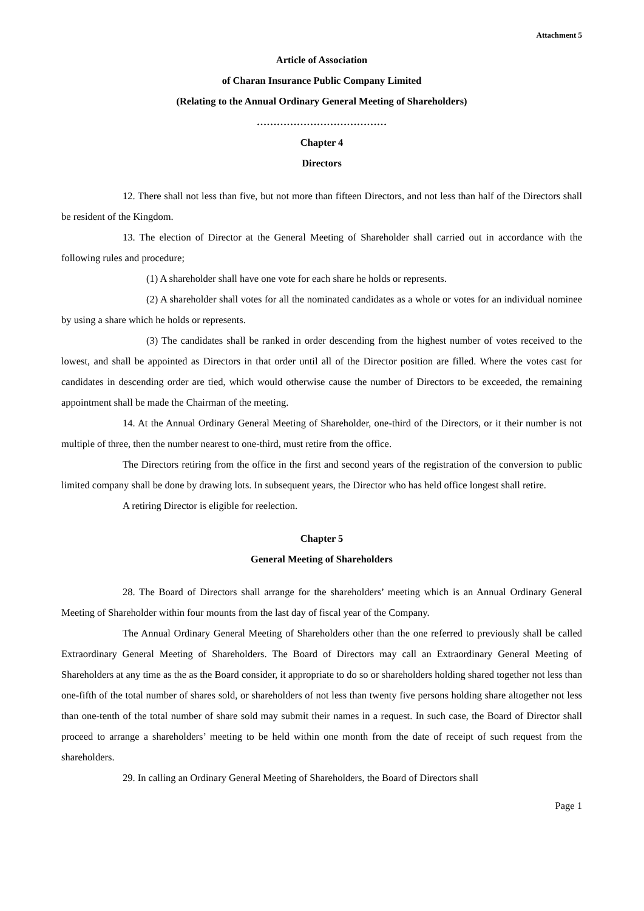Attachment 5
Article of Association
of Charan Insurance Public Company Limited
(Relating to the Annual Ordinary General Meeting of Shareholders)
…………………………………
Chapter 4
Directors
12. There shall not less than five, but not more than fifteen Directors, and not less than half of the Directors shall be resident of the Kingdom.
13. The election of Director at the General Meeting of Shareholder shall carried out in accordance with the following rules and procedure;
(1) A shareholder shall have one vote for each share he holds or represents.
(2) A shareholder shall votes for all the nominated candidates as a whole or votes for an individual nominee by using a share which he holds or represents.
(3) The candidates shall be ranked in order descending from the highest number of votes received to the lowest, and shall be appointed as Directors in that order until all of the Director position are filled. Where the votes cast for candidates in descending order are tied, which would otherwise cause the number of Directors to be exceeded, the remaining appointment shall be made the Chairman of the meeting.
14. At the Annual Ordinary General Meeting of Shareholder, one-third of the Directors, or it their number is not multiple of three, then the number nearest to one-third, must retire from the office.
The Directors retiring from the office in the first and second years of the registration of the conversion to public limited company shall be done by drawing lots. In subsequent years, the Director who has held office longest shall retire.
A retiring Director is eligible for reelection.
Chapter 5
General Meeting of Shareholders
28. The Board of Directors shall arrange for the shareholders’ meeting which is an Annual Ordinary General Meeting of Shareholder within four mounts from the last day of fiscal year of the Company.
The Annual Ordinary General Meeting of Shareholders other than the one referred to previously shall be called Extraordinary General Meeting of Shareholders. The Board of Directors may call an Extraordinary General Meeting of Shareholders at any time as the as the Board consider, it appropriate to do so or shareholders holding shared together not less than one-fifth of the total number of shares sold, or shareholders of not less than twenty five persons holding share altogether not less than one-tenth of the total number of share sold may submit their names in a request. In such case, the Board of Director shall proceed to arrange a shareholders’ meeting to be held within one month from the date of receipt of such request from the shareholders.
29. In calling an Ordinary General Meeting of Shareholders, the Board of Directors shall
Page 1